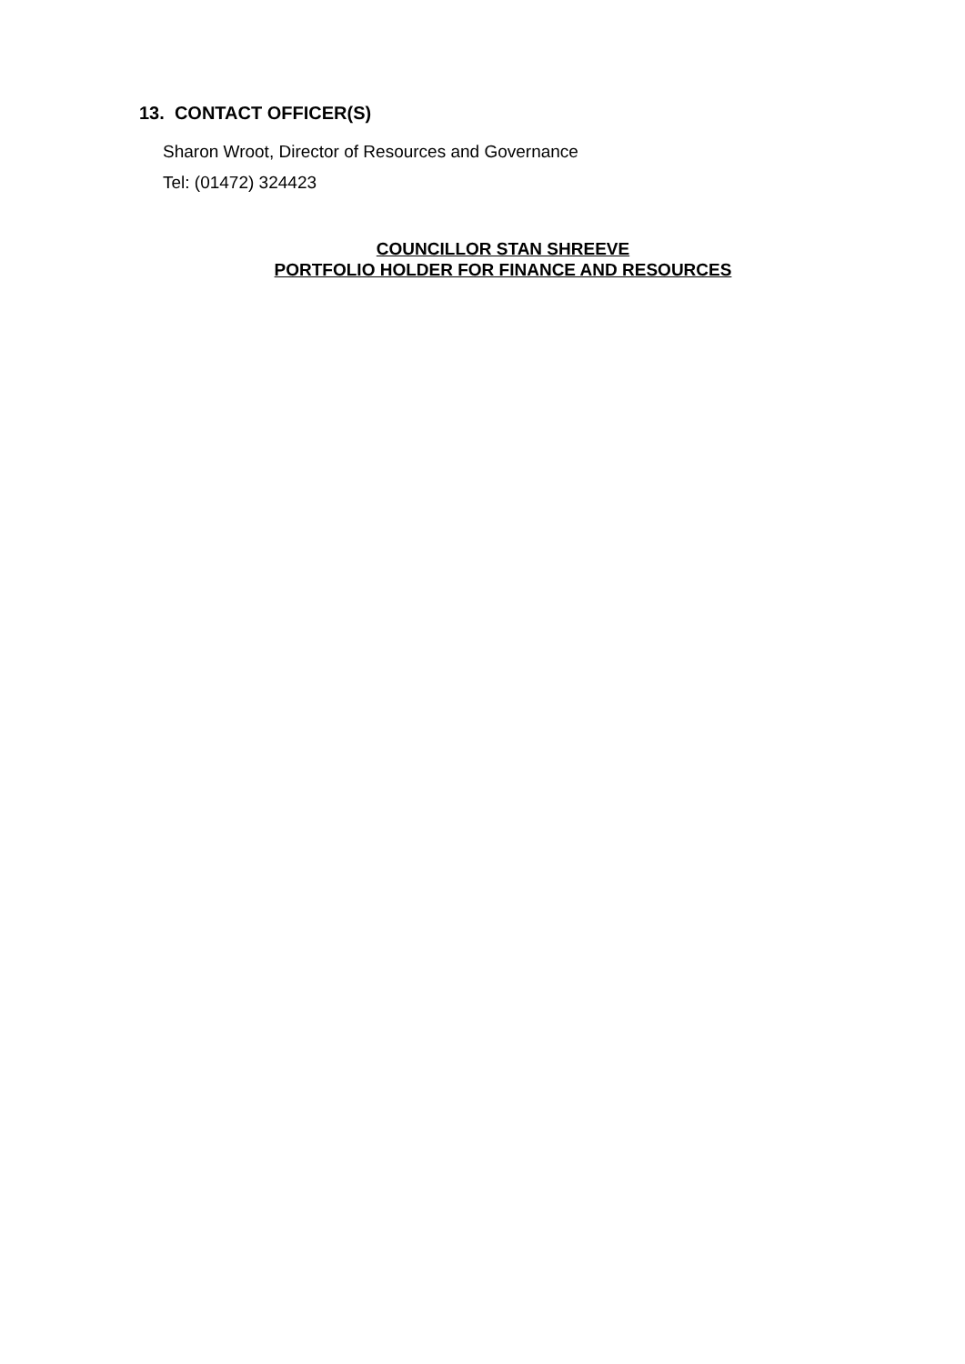13. CONTACT OFFICER(S)
Sharon Wroot, Director of Resources and Governance
Tel: (01472) 324423
COUNCILLOR STAN SHREEVE
PORTFOLIO HOLDER FOR FINANCE AND RESOURCES